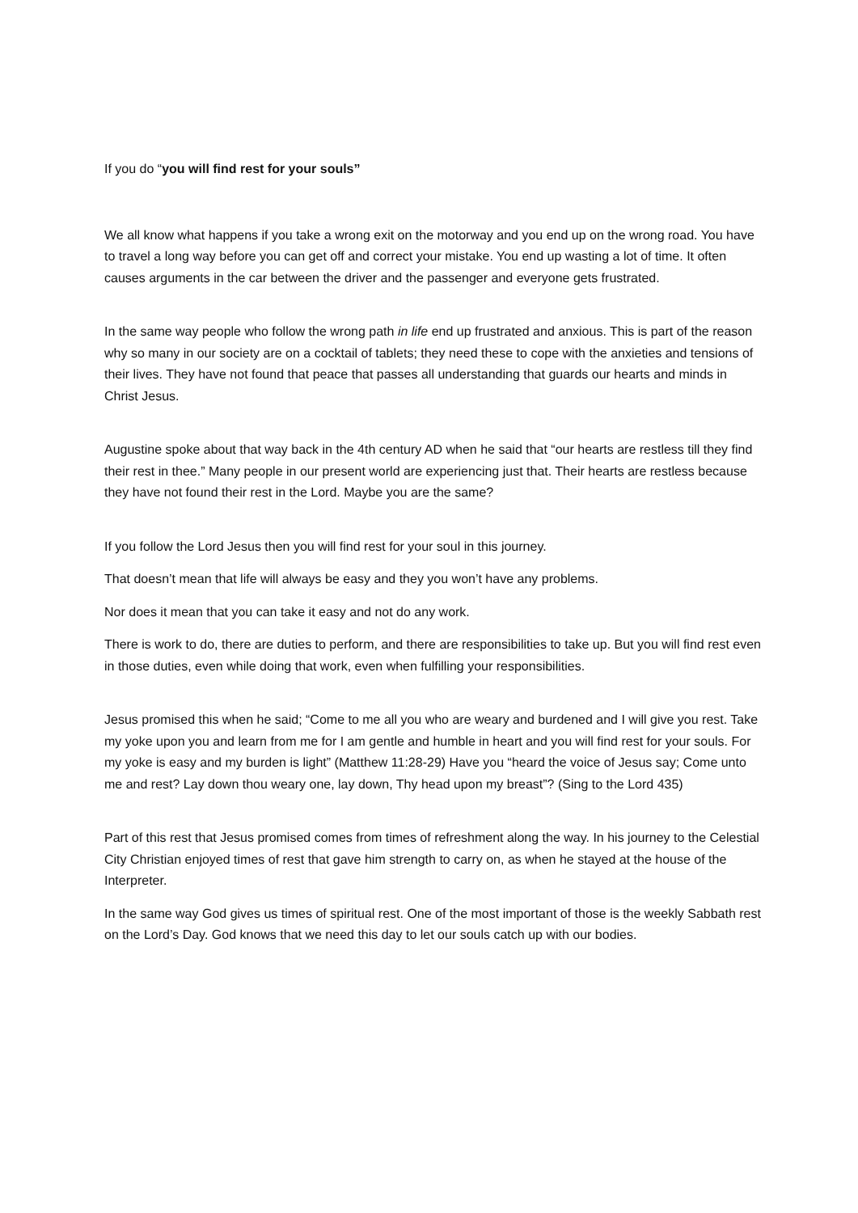If you do “you will find rest for your souls”
We all know what happens if you take a wrong exit on the motorway and you end up on the wrong road. You have to travel a long way before you can get off and correct your mistake. You end up wasting a lot of time. It often causes arguments in the car between the driver and the passenger and everyone gets frustrated.
In the same way people who follow the wrong path in life end up frustrated and anxious. This is part of the reason why so many in our society are on a cocktail of tablets; they need these to cope with the anxieties and tensions of their lives. They have not found that peace that passes all understanding that guards our hearts and minds in Christ Jesus.
Augustine spoke about that way back in the 4th century AD when he said that “our hearts are restless till they find their rest in thee.” Many people in our present world are experiencing just that. Their hearts are restless because they have not found their rest in the Lord. Maybe you are the same?
If you follow the Lord Jesus then you will find rest for your soul in this journey.
That doesn’t mean that life will always be easy and they you won’t have any problems.
Nor does it mean that you can take it easy and not do any work.
There is work to do, there are duties to perform, and there are responsibilities to take up. But you will find rest even in those duties, even while doing that work, even when fulfilling your responsibilities.
Jesus promised this when he said; “Come to me all you who are weary and burdened and I will give you rest. Take my yoke upon you and learn from me for I am gentle and humble in heart and you will find rest for your souls. For my yoke is easy and my burden is light” (Matthew 11:28-29) Have you “heard the voice of Jesus say; Come unto me and rest? Lay down thou weary one, lay down, Thy head upon my breast”? (Sing to the Lord 435)
Part of this rest that Jesus promised comes from times of refreshment along the way. In his journey to the Celestial City Christian enjoyed times of rest that gave him strength to carry on, as when he stayed at the house of the Interpreter.
In the same way God gives us times of spiritual rest. One of the most important of those is the weekly Sabbath rest on the Lord’s Day. God knows that we need this day to let our souls catch up with our bodies.